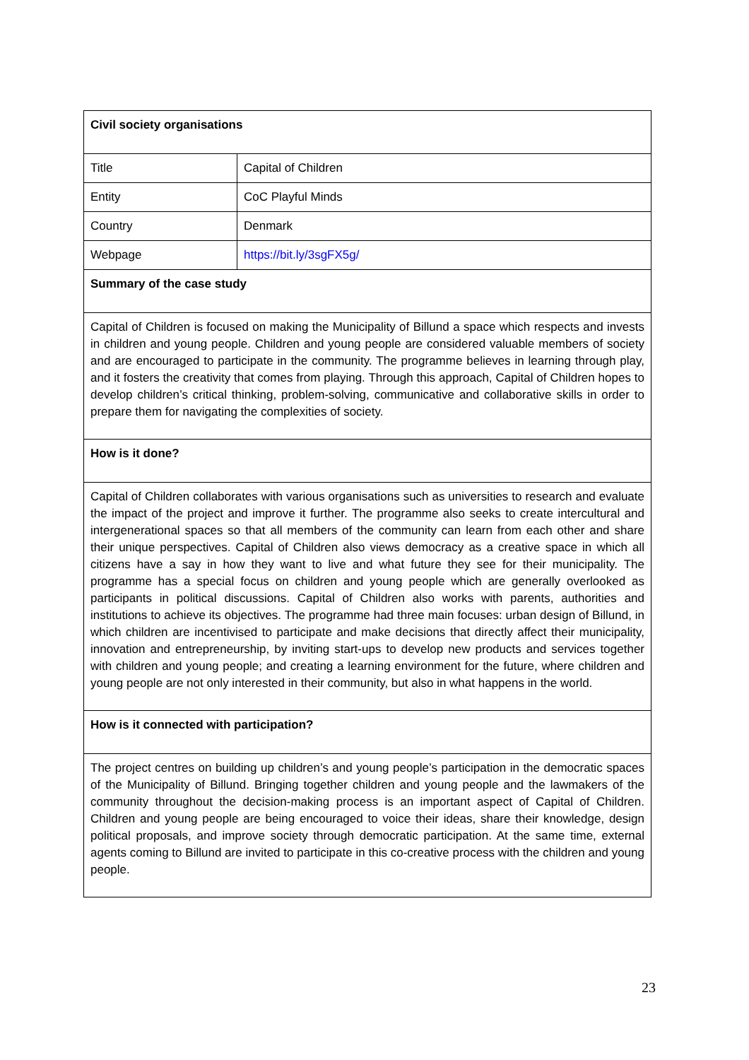| Civil society organisations | |
| Title | Capital of Children |
| Entity | CoC Playful Minds |
| Country | Denmark |
| Webpage | https://bit.ly/3sgFX5g/ |
| Summary of the case study | |
| Capital of Children is focused on making the Municipality of Billund a space which respects and invests in children and young people. Children and young people are considered valuable members of society and are encouraged to participate in the community. The programme believes in learning through play, and it fosters the creativity that comes from playing. Through this approach, Capital of Children hopes to develop children’s critical thinking, problem-solving, communicative and collaborative skills in order to prepare them for navigating the complexities of society. | |
| How is it done? | |
| Capital of Children collaborates with various organisations such as universities to research and evaluate the impact of the project and improve it further. The programme also seeks to create intercultural and intergenerational spaces so that all members of the community can learn from each other and share their unique perspectives. Capital of Children also views democracy as a creative space in which all citizens have a say in how they want to live and what future they see for their municipality. The programme has a special focus on children and young people which are generally overlooked as participants in political discussions. Capital of Children also works with parents, authorities and institutions to achieve its objectives. The programme had three main focuses: urban design of Billund, in which children are incentivised to participate and make decisions that directly affect their municipality, innovation and entrepreneurship, by inviting start-ups to develop new products and services together with children and young people; and creating a learning environment for the future, where children and young people are not only interested in their community, but also in what happens in the world. | |
| How is it connected with participation? | |
| The project centres on building up children’s and young people’s participation in the democratic spaces of the Municipality of Billund. Bringing together children and young people and the lawmakers of the community throughout the decision-making process is an important aspect of Capital of Children. Children and young people are being encouraged to voice their ideas, share their knowledge, design political proposals, and improve society through democratic participation. At the same time, external agents coming to Billund are invited to participate in this co-creative process with the children and young people. | |
23